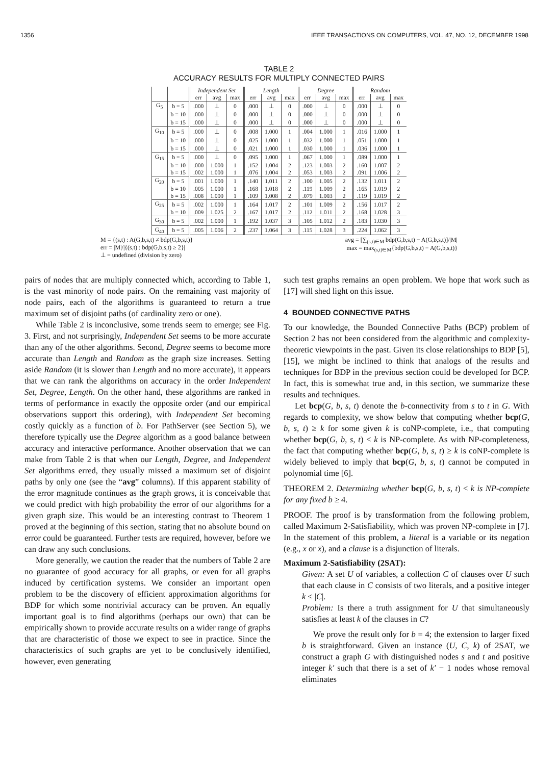1356 IEEE TRANSACTIONS ON COMPUTERS, VOL. 47, NO. 12, DECEMBER 1998
TABLE 2
ACCURACY RESULTS FOR MULTIPLY CONNECTED PAIRS
| | | Independent Set | | | Length | | | Degree | | | Random | | |
| --- | --- | --- | --- | --- | --- | --- | --- | --- | --- | --- | --- | --- | --- |
| | | err | avg | max | err | avg | max | err | avg | max | err | avg | max |
| G<sub>5</sub> | b = 5 | .000 | ⊥ | 0 | .000 | ⊥ | 0 | .000 | ⊥ | 0 | .000 | ⊥ | 0 |
| | b = 10 | .000 | ⊥ | 0 | .000 | ⊥ | 0 | .000 | ⊥ | 0 | .000 | ⊥ | 0 |
| | b = 15 | .000 | ⊥ | 0 | .000 | ⊥ | 0 | .000 | ⊥ | 0 | .000 | ⊥ | 0 |
| G<sub>10</sub> | b = 5 | .000 | ⊥ | 0 | .008 | 1.000 | 1 | .004 | 1.000 | 1 | .016 | 1.000 | 1 |
| | b = 10 | .000 | ⊥ | 0 | .025 | 1.000 | 1 | .032 | 1.000 | 1 | .051 | 1.000 | 1 |
| | b = 15 | .000 | ⊥ | 0 | .021 | 1.000 | 1 | .030 | 1.000 | 1 | .036 | 1.000 | 1 |
| G<sub>15</sub> | b = 5 | .000 | ⊥ | 0 | .095 | 1.000 | 1 | .067 | 1.000 | 1 | .089 | 1.000 | 1 |
| | b = 10 | .000 | 1.000 | 1 | .152 | 1.004 | 2 | .123 | 1.003 | 2 | .160 | 1.007 | 2 |
| | b = 15 | .002 | 1.000 | 1 | .076 | 1.004 | 2 | .053 | 1.003 | 2 | .091 | 1.006 | 2 |
| G<sub>20</sub> | b = 5 | .001 | 1.000 | 1 | .140 | 1.011 | 2 | .100 | 1.005 | 2 | .132 | 1.011 | 2 |
| | b = 10 | .005 | 1.000 | 1 | .168 | 1.018 | 2 | .119 | 1.009 | 2 | .165 | 1.019 | 2 |
| | b = 15 | .008 | 1.000 | 1 | .109 | 1.008 | 2 | .079 | 1.003 | 2 | .119 | 1.019 | 2 |
| G<sub>25</sub> | b = 5 | .002 | 1.000 | 1 | .164 | 1.017 | 2 | .101 | 1.009 | 2 | .156 | 1.017 | 2 |
| | b = 10 | .009 | 1.025 | 2 | .167 | 1.017 | 2 | .112 | 1.011 | 2 | .168 | 1.028 | 3 |
| G<sub>30</sub> | b = 5 | .002 | 1.000 | 1 | .192 | 1.037 | 3 | .105 | 1.012 | 2 | .183 | 1.030 | 3 |
| G<sub>40</sub> | b = 5 | .005 | 1.006 | 2 | .237 | 1.064 | 3 | .115 | 1.028 | 3 | .224 | 1.062 | 3 |
M = {(s,t) : A(G,b,s,t) ≠ bdp(G,b,s,t)}
err = |M|/|{(s,t) : bdp(G,b,s,t) ≥ 2}|
⊥ = undefined (division by zero)
avg = [∑<sub>(s,t)∈M</sub> bdp(G,b,s,t) − A(G,b,s,t)]/|M|
max = max<sub>(s,t)∈M</sub>{bdp(G,b,s,t) − A(G,b,s,t)}
pairs of nodes that are multiply connected which, according to Table 1, is the vast minority of node pairs. On the remaining vast majority of node pairs, each of the algorithms is guaranteed to return a true maximum set of disjoint paths (of cardinality zero or one).
While Table 2 is inconclusive, some trends seem to emerge; see Fig. 3. First, and not surprisingly, Independent Set seems to be more accurate than any of the other algorithms. Second, Degree seems to become more accurate than Length and Random as the graph size increases. Setting aside Random (it is slower than Length and no more accurate), it appears that we can rank the algorithms on accuracy in the order Independent Set, Degree, Length. On the other hand, these algorithms are ranked in terms of performance in exactly the opposite order (and our empirical observations support this ordering), with Independent Set becoming costly quickly as a function of b. For PathServer (see Section 5), we therefore typically use the Degree algorithm as a good balance between accuracy and interactive performance. Another observation that we can make from Table 2 is that when our Length, Degree, and Independent Set algorithms erred, they usually missed a maximum set of disjoint paths by only one (see the “avg” columns). If this apparent stability of the error magnitude continues as the graph grows, it is conceivable that we could predict with high probability the error of our algorithms for a given graph size. This would be an interesting contrast to Theorem 1 proved at the beginning of this section, stating that no absolute bound on error could be guaranteed. Further tests are required, however, before we can draw any such conclusions.
More generally, we caution the reader that the numbers of Table 2 are no guarantee of good accuracy for all graphs, or even for all graphs induced by certification systems. We consider an important open problem to be the discovery of efficient approximation algorithms for BDP for which some nontrivial accuracy can be proven. An equally important goal is to find algorithms (perhaps our own) that can be empirically shown to provide accurate results on a wider range of graphs that are characteristic of those we expect to see in practice. Since the characteristics of such graphs are yet to be conclusively identified, however, even generating
such test graphs remains an open problem. We hope that work such as [17] will shed light on this issue.
4 BOUNDED CONNECTIVE PATHS
To our knowledge, the Bounded Connective Paths (BCP) problem of Section 2 has not been considered from the algorithmic and complexity-theoretic viewpoints in the past. Given its close relationships to BDP [5], [15], we might be inclined to think that analogs of the results and techniques for BDP in the previous section could be developed for BCP. In fact, this is somewhat true and, in this section, we summarize these results and techniques.
Let bcp(G, b, s, t) denote the b-connectivity from s to t in G. With regards to complexity, we show below that computing whether bcp(G, b, s, t) ≥ k for some given k is coNP-complete, i.e., that computing whether bcp(G, b, s, t) < k is NP-complete. As with NP-completeness, the fact that computing whether bcp(G, b, s, t) ≥ k is coNP-complete is widely believed to imply that bcp(G, b, s, t) cannot be computed in polynomial time [6].
THEOREM 2. Determining whether bcp(G, b, s, t) < k is NP-complete for any fixed b ≥ 4.
PROOF. The proof is by transformation from the following problem, called Maximum 2-Satisfiability, which was proven NP-complete in [7]. In the statement of this problem, a literal is a variable or its negation (e.g., x or x̄), and a clause is a disjunction of literals.
Maximum 2-Satisfiability (2SAT):
Given: A set U of variables, a collection C of clauses over U such that each clause in C consists of two literals, and a positive integer k ≤ |C|.
Problem: Is there a truth assignment for U that simultaneously satisfies at least k of the clauses in C?
We prove the result only for b = 4; the extension to larger fixed b is straightforward. Given an instance (U, C, k) of 2SAT, we construct a graph G with distinguished nodes s and t and positive integer k′ such that there is a set of k′ − 1 nodes whose removal eliminates